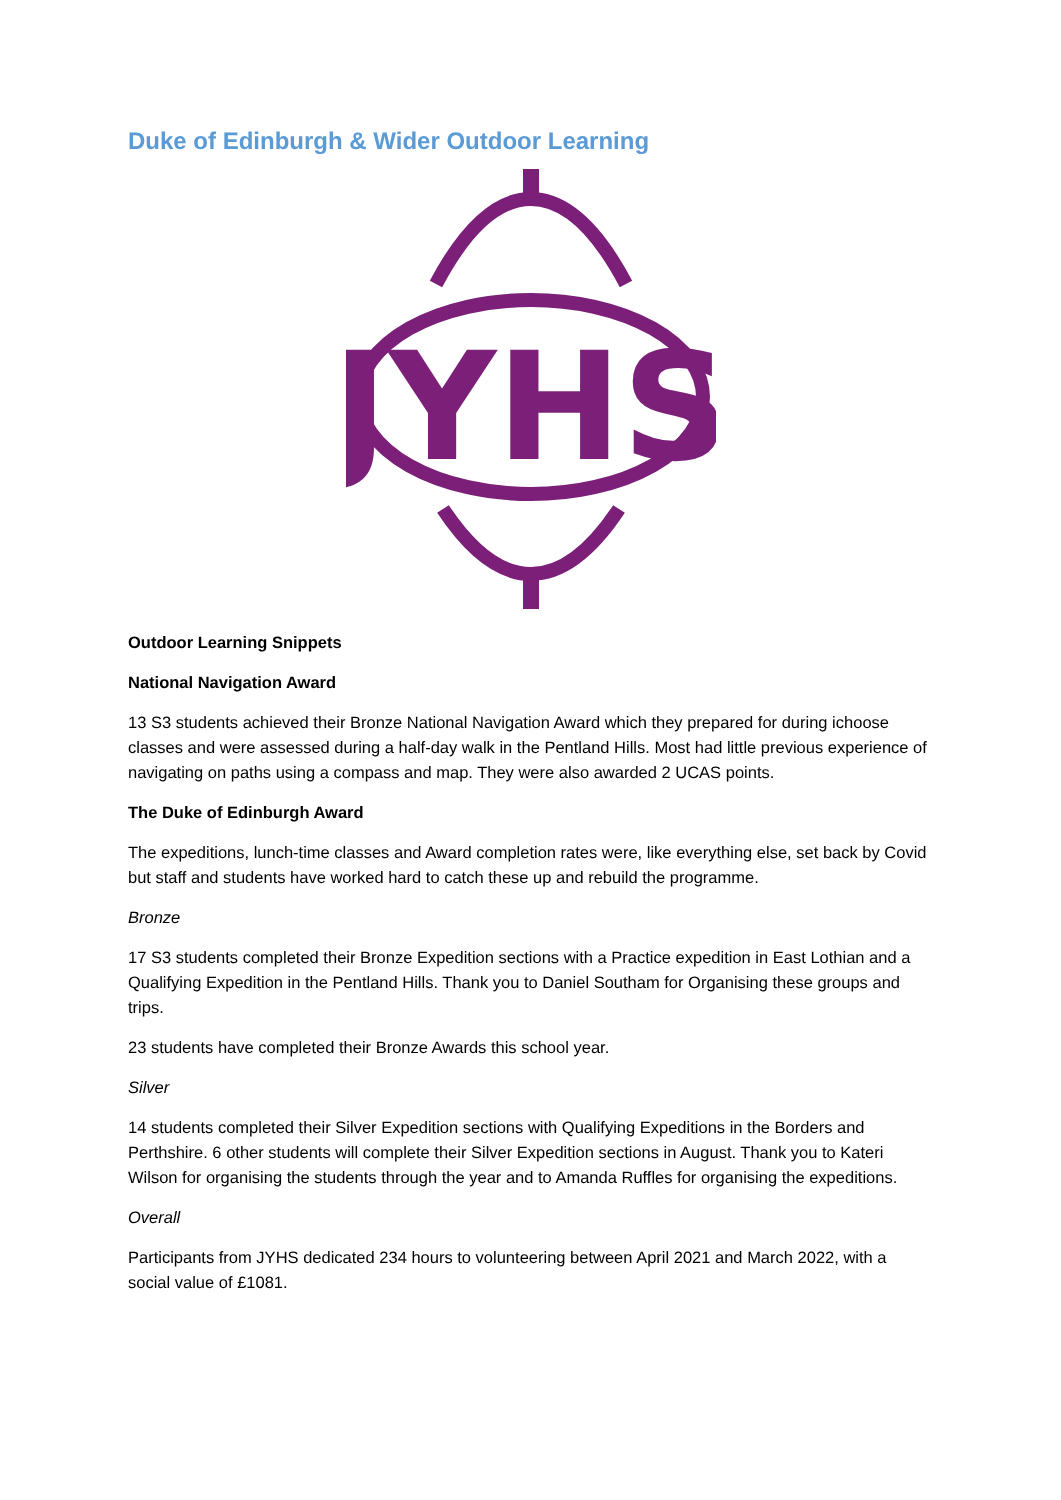Duke of Edinburgh & Wider Outdoor Learning
JYHS
Outdoor Learning Snippets
National Navigation Award
13 S3 students achieved their Bronze National Navigation Award which they prepared for during ichoose classes and were assessed during a half-day walk in the Pentland Hills. Most had little previous experience of navigating on paths using a compass and map. They were also awarded 2 UCAS points.
The Duke of Edinburgh Award
The expeditions, lunch-time classes and Award completion rates were, like everything else, set back by Covid but staff and students have worked hard to catch these up and rebuild the programme.
Bronze
17 S3 students completed their Bronze Expedition sections with a Practice expedition in East Lothian and a Qualifying Expedition in the Pentland Hills. Thank you to Daniel Southam for Organising these groups and trips.
23 students have completed their Bronze Awards this school year.
Silver
14 students completed their Silver Expedition sections with Qualifying Expeditions in the Borders and Perthshire. 6 other students will complete their Silver Expedition sections in August. Thank you to Kateri Wilson for organising the students through the year and to Amanda Ruffles for organising the expeditions.
Overall
Participants from JYHS dedicated 234 hours to volunteering between April 2021 and March 2022, with a social value of £1081.